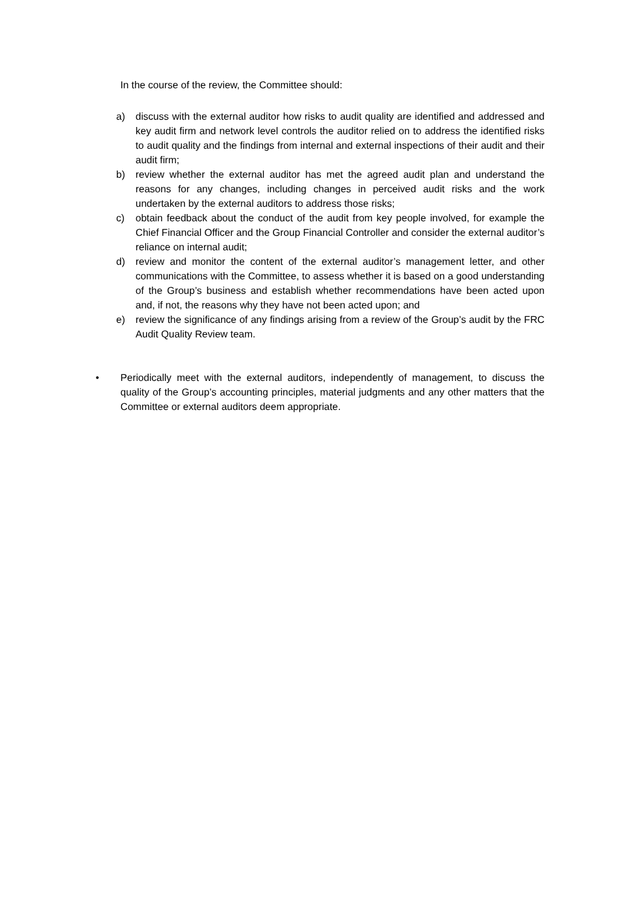In the course of the review, the Committee should:
a) discuss with the external auditor how risks to audit quality are identified and addressed and key audit firm and network level controls the auditor relied on to address the identified risks to audit quality and the findings from internal and external inspections of their audit and their audit firm;
b) review whether the external auditor has met the agreed audit plan and understand the reasons for any changes, including changes in perceived audit risks and the work undertaken by the external auditors to address those risks;
c) obtain feedback about the conduct of the audit from key people involved, for example the Chief Financial Officer and the Group Financial Controller and consider the external auditor’s reliance on internal audit;
d) review and monitor the content of the external auditor’s management letter, and other communications with the Committee, to assess whether it is based on a good understanding of the Group’s business and establish whether recommendations have been acted upon and, if not, the reasons why they have not been acted upon; and
e) review the significance of any findings arising from a review of the Group’s audit by the FRC Audit Quality Review team.
• Periodically meet with the external auditors, independently of management, to discuss the quality of the Group’s accounting principles, material judgments and any other matters that the Committee or external auditors deem appropriate.